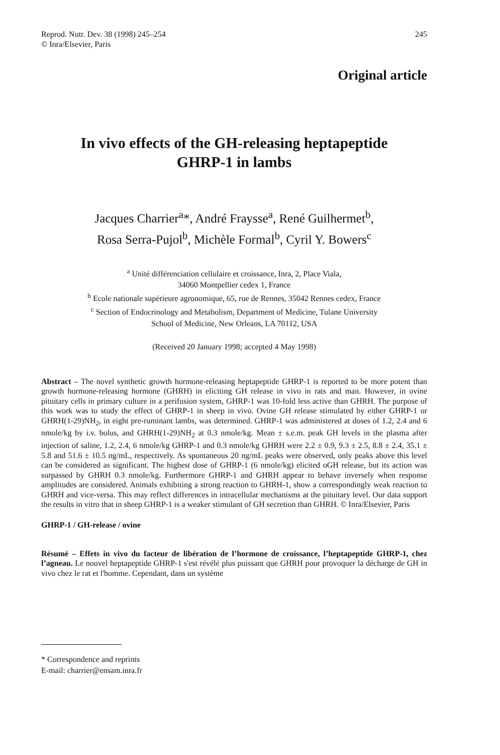Reprod. Nutr. Dev. 38 (1998) 245–254
© Inra/Elsevier, Paris
245
Original article
In vivo effects of the GH-releasing heptapeptide
GHRP-1 in lambs
Jacques Charrier<sup>a</sup>*, André Fraysse<sup>a</sup>, René Guilhermet<sup>b</sup>,
Rosa Serra-Pujol<sup>b</sup>, Michèle Formal<sup>b</sup>, Cyril Y. Bowers<sup>c</sup>
<sup>a</sup> Unité différenciation cellulaire et croissance, Inra, 2, Place Viala,
34060 Montpellier cedex 1, France
<sup>b</sup> Ecole nationale supérieure agronomique, 65, rue de Rennes, 35042 Rennes cedex, France
<sup>c</sup> Section of Endocrinology and Metabolism, Department of Medicine, Tulane University
School of Medicine, New Orleans, LA 70112, USA
(Received 20 January 1998; accepted 4 May 1998)
Abstract – The novel synthetic growth hormone-releasing heptapeptide GHRP-1 is reported to be more potent than growth hormone-releasing hormone (GHRH) in eliciting GH release in vivo in rats and man. However, in ovine pituitary cells in primary culture in a perifusion system, GHRP-1 was 10-fold less active than GHRH. The purpose of this work was to study the effect of GHRP-1 in sheep in vivo. Ovine GH release stimulated by either GHRP-1 or GHRH(1-29)NH<sub>2</sub>, in eight pre-ruminant lambs, was determined. GHRP-1 was administered at doses of 1.2, 2.4 and 6 nmole/kg by i.v. bolus, and GHRH(1-29)NH<sub>2</sub> at 0.3 nmole/kg. Mean ± s.e.m. peak GH levels in the plasma after injection of saline, 1.2, 2.4, 6 nmole/kg GHRP-1 and 0.3 nmole/kg GHRH were 2.2 ± 0.9, 9.3 ± 2.5, 8.8 ± 2.4, 35.1 ± 5.8 and 51.6 ± 10.5 ng/mL, respectively. As spontaneous 20 ng/mL peaks were observed, only peaks above this level can be considered as significant. The highest dose of GHRP-1 (6 nmole/kg) elicited oGH release, but its action was surpassed by GHRH 0.3 nmole/kg. Furthermore GHRP-1 and GHRH appear to behave inversely when response amplitudes are considered. Animals exhibiting a strong reaction to GHRH-1, show a correspondingly weak reaction to GHRH and vice-versa. This may reflect differences in intracellular mechanisms at the pituitary level. Our data support the results in vitro that in sheep GHRP-1 is a weaker stimulant of GH secretion than GHRH. © Inra/Elsevier, Paris
GHRP-1 / GH-release / ovine
Résumé – Effets in vivo du facteur de libération de l’hormone de croissance, l’heptapeptide GHRP-1, chez l’agneau. Le nouvel heptapeptide GHRP-1 s'est révélé plus puissant que GHRH pour provoquer la décharge de GH in vivo chez le rat et l'homme. Cependant, dans un système
* Correspondence and reprints
E-mail: charrier@ensam.inra.fr